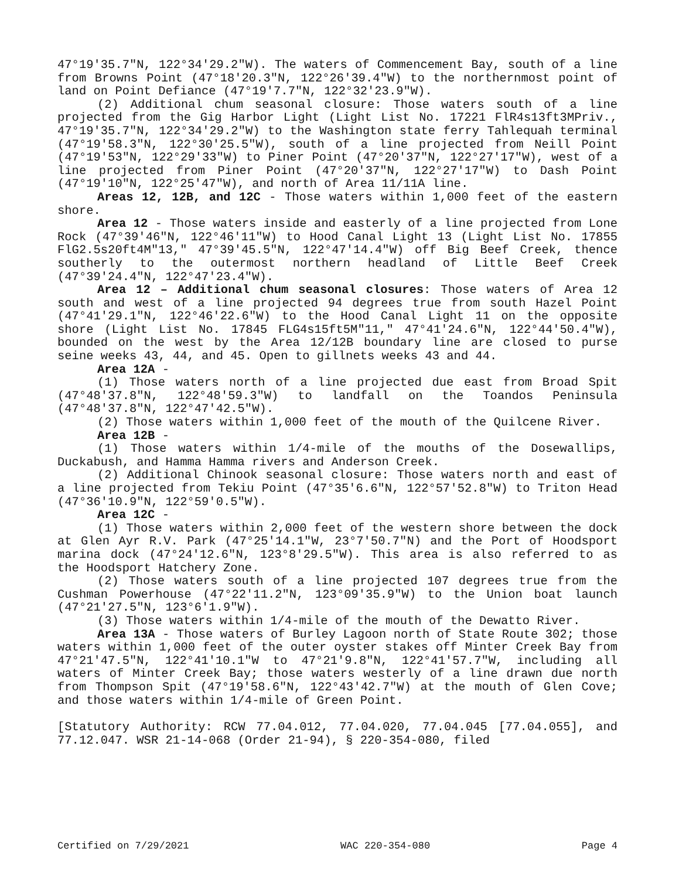47°19'35.7"N, 122°34'29.2"W). The waters of Commencement Bay, south of a line from Browns Point (47°18'20.3"N, 122°26'39.4"W) to the northernmost point of land on Point Defiance (47°19'7.7"N, 122°32'23.9"W).
(2) Additional chum seasonal closure: Those waters south of a line projected from the Gig Harbor Light (Light List No. 17221 FlR4s13ft3MPriv., 47°19'35.7"N, 122°34'29.2"W) to the Washington state ferry Tahlequah terminal (47°19'58.3"N, 122°30'25.5"W), south of a line projected from Neill Point (47°19'53"N, 122°29'33"W) to Piner Point (47°20'37"N, 122°27'17"W), west of a line projected from Piner Point (47°20'37"N, 122°27'17"W) to Dash Point (47°19'10"N, 122°25'47"W), and north of Area 11/11A line.
Areas 12, 12B, and 12C - Those waters within 1,000 feet of the eastern shore.
Area 12 - Those waters inside and easterly of a line projected from Lone Rock (47°39'46"N, 122°46'11"W) to Hood Canal Light 13 (Light List No. 17855 FlG2.5s20ft4M"13," 47°39'45.5"N, 122°47'14.4"W) off Big Beef Creek, thence southerly to the outermost northern headland of Little Beef Creek (47°39'24.4"N, 122°47'23.4"W).
Area 12 – Additional chum seasonal closures: Those waters of Area 12 south and west of a line projected 94 degrees true from south Hazel Point (47°41'29.1"N, 122°46'22.6"W) to the Hood Canal Light 11 on the opposite shore (Light List No. 17845 FLG4s15ft5M"11," 47°41'24.6"N, 122°44'50.4"W), bounded on the west by the Area 12/12B boundary line are closed to purse seine weeks 43, 44, and 45. Open to gillnets weeks 43 and 44.
Area 12A -
(1) Those waters north of a line projected due east from Broad Spit (47°48'37.8"N, 122°48'59.3"W) to landfall on the Toandos Peninsula (47°48'37.8"N, 122°47'42.5"W).
(2) Those waters within 1,000 feet of the mouth of the Quilcene River.
Area 12B -
(1) Those waters within 1/4-mile of the mouths of the Dosewallips, Duckabush, and Hamma Hamma rivers and Anderson Creek.
(2) Additional Chinook seasonal closure: Those waters north and east of a line projected from Tekiu Point (47°35'6.6"N, 122°57'52.8"W) to Triton Head (47°36'10.9"N, 122°59'0.5"W).
Area 12C -
(1) Those waters within 2,000 feet of the western shore between the dock at Glen Ayr R.V. Park (47°25'14.1"W, 23°7'50.7"N) and the Port of Hoodsport marina dock (47°24'12.6"N, 123°8'29.5"W). This area is also referred to as the Hoodsport Hatchery Zone.
(2) Those waters south of a line projected 107 degrees true from the Cushman Powerhouse (47°22'11.2"N, 123°09'35.9"W) to the Union boat launch (47°21'27.5"N, 123°6'1.9"W).
(3) Those waters within 1/4-mile of the mouth of the Dewatto River.
Area 13A - Those waters of Burley Lagoon north of State Route 302; those waters within 1,000 feet of the outer oyster stakes off Minter Creek Bay from 47°21'47.5"N, 122°41'10.1"W to 47°21'9.8"N, 122°41'57.7"W, including all waters of Minter Creek Bay; those waters westerly of a line drawn due north from Thompson Spit (47°19'58.6"N, 122°43'42.7"W) at the mouth of Glen Cove; and those waters within 1/4-mile of Green Point.
[Statutory Authority: RCW 77.04.012, 77.04.020, 77.04.045 [77.04.055], and 77.12.047. WSR 21-14-068 (Order 21-94), § 220-354-080, filed
Certified on 7/29/2021 WAC 220-354-080 Page 4